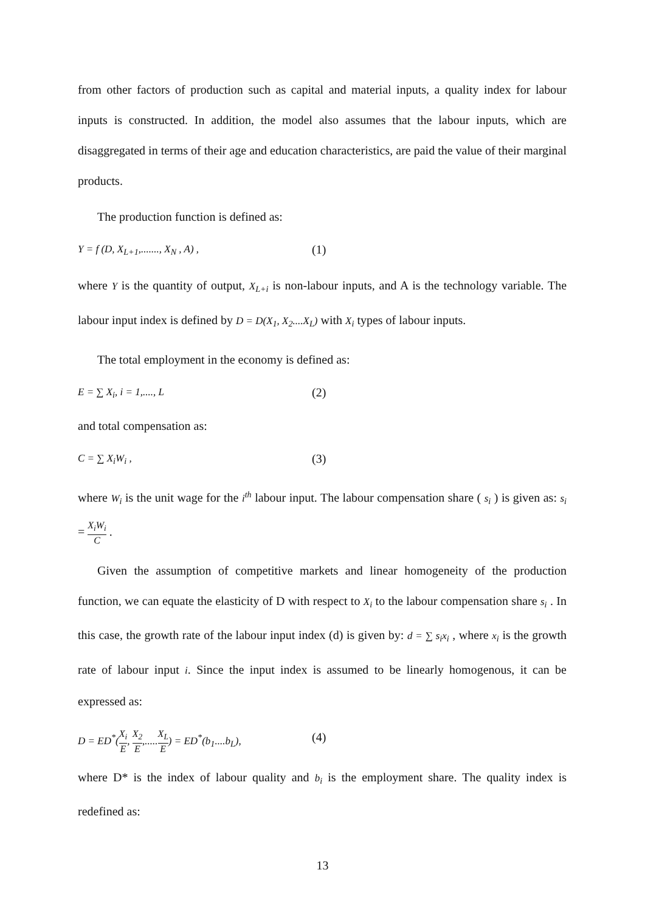from other factors of production such as capital and material inputs, a quality index for labour inputs is constructed. In addition, the model also assumes that the labour inputs, which are disaggregated in terms of their age and education characteristics, are paid the value of their marginal products.
The production function is defined as:
Y = f (D, X<sub>L+1</sub>,......., X<sub>N</sub> , A) , (1)
where Y is the quantity of output, X<sub>L+i</sub> is non-labour inputs, and A is the technology variable. The labour input index is defined by D = D(X<sub>1</sub>, X<sub>2</sub>....X<sub>L</sub>) with X<sub>i</sub> types of labour inputs.
The total employment in the economy is defined as:
E = ∑ X<sub>i</sub>, i = 1,...., L (2)
and total compensation as:
C = ∑ X<sub>i</sub>W<sub>i</sub> , (3)
where W<sub>i</sub> is the unit wage for the i<sup>th</sup> labour input. The labour compensation share ( s<sub>i</sub> ) is given as: s<sub>i</sub> = X<sub>i</sub>W<sub>i</sub> C .
Given the assumption of competitive markets and linear homogeneity of the production function, we can equate the elasticity of D with respect to X<sub>i</sub> to the labour compensation share s<sub>i</sub> . In this case, the growth rate of the labour input index (d) is given by: d = ∑ s<sub>i</sub>x<sub>i</sub> , where x<sub>i</sub> is the growth rate of labour input i. Since the input index is assumed to be linearly homogenous, it can be expressed as:
D = ED<sup>*</sup>(X<sub>i</sub> E, X<sub>2</sub> E,.....X<sub>L</sub> E) = ED<sup>*</sup>(b<sub>1</sub>....b<sub>L</sub>), (4)
where D* is the index of labour quality and b<sub>i</sub> is the employment share. The quality index is redefined as:
13